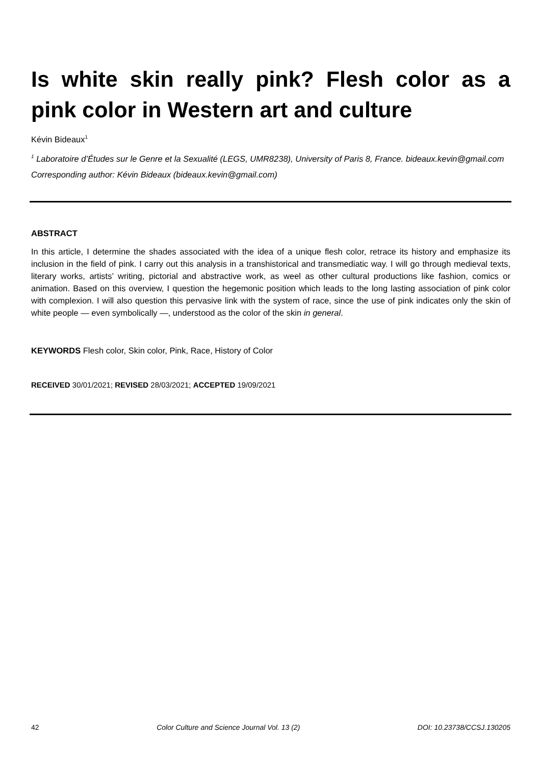Is white skin really pink? Flesh color as a pink color in Western art and culture
Kévin Bideaux<sup>1</sup>
<sup>1</sup> Laboratoire d’Études sur le Genre et la Sexualité (LEGS, UMR8238), University of Paris 8, France. bideaux.kevin@gmail.com
Corresponding author: Kévin Bideaux (bideaux.kevin@gmail.com)
ABSTRACT
In this article, I determine the shades associated with the idea of a unique flesh color, retrace its history and emphasize its inclusion in the field of pink. I carry out this analysis in a transhistorical and transmediatic way. I will go through medieval texts, literary works, artists’ writing, pictorial and abstractive work, as weel as other cultural productions like fashion, comics or animation. Based on this overview, I question the hegemonic position which leads to the long lasting association of pink color with complexion. I will also question this pervasive link with the system of race, since the use of pink indicates only the skin of white people — even symbolically —, understood as the color of the skin in general.
KEYWORDS Flesh color, Skin color, Pink, Race, History of Color
RECEIVED 30/01/2021; REVISED 28/03/2021; ACCEPTED 19/09/2021
42 Color Culture and Science Journal Vol. 13 (2) DOI: 10.23738/CCSJ.130205